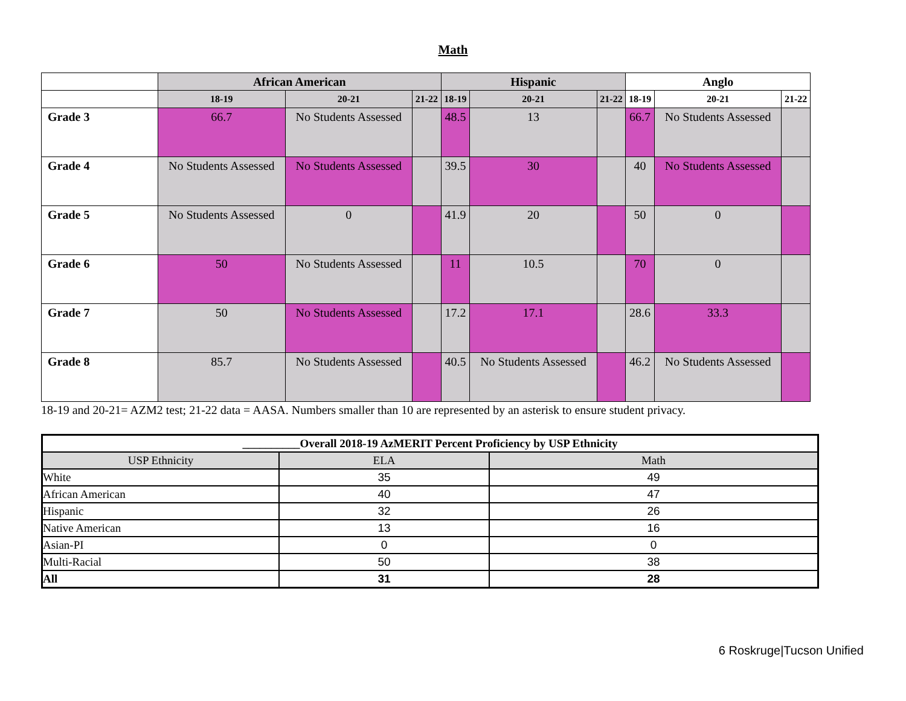Math
| | African American | | | Hispanic | | | Anglo | | |
| --- | --- | --- | --- | --- | --- | --- | --- | --- | --- |
| | 18-19 | 20-21 | 21-22 | 18-19 | 20-21 | 21-22 | 18-19 | 20-21 | 21-22 |
| Grade 3 | 66.7 | No Students Assessed | | 48.5 | 13 | | 66.7 | No Students Assessed | |
| Grade 4 | No Students Assessed | No Students Assessed | | 39.5 | 30 | | 40 | No Students Assessed | |
| Grade 5 | No Students Assessed | 0 | | 41.9 | 20 | | 50 | 0 | |
| Grade 6 | 50 | No Students Assessed | | 11 | 10.5 | | 70 | 0 | |
| Grade 7 | 50 | No Students Assessed | | 17.2 | 17.1 | | 28.6 | 33.3 | |
| Grade 8 | 85.7 | No Students Assessed | | 40.5 | No Students Assessed | | 46.2 | No Students Assessed | |
18-19 and 20-21= AZM2 test; 21-22 data = AASA. Numbers smaller than 10 are represented by an asterisk to ensure student privacy.
| __________Overall 2018-19 AzMERIT Percent Proficiency by USP Ethnicity | | |
| USP Ethnicity | ELA | Math |
| White | 35 | 49 |
| African American | 40 | 47 |
| Hispanic | 32 | 26 |
| Native American | 13 | 16 |
| Asian-PI | 0 | 0 |
| Multi-Racial | 50 | 38 |
| All | 31 | 28 |
6 Roskruge|Tucson Unified